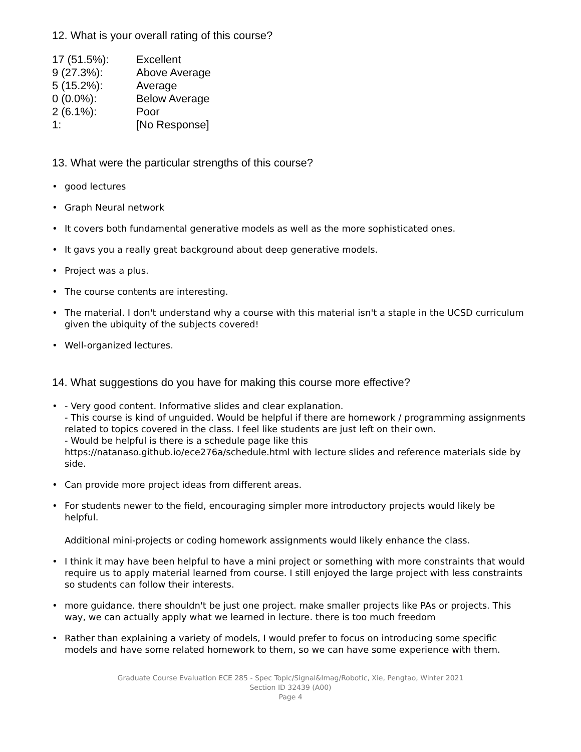12. What is your overall rating of this course?
| 17 (51.5%): | Excellent |
| 9 (27.3%): | Above Average |
| 5 (15.2%): | Average |
| 0 (0.0%): | Below Average |
| 2 (6.1%): | Poor |
| 1: | [No Response] |
13. What were the particular strengths of this course?
• good lectures
• Graph Neural network
• It covers both fundamental generative models as well as the more sophisticated ones.
• It gavs you a really great background about deep generative models.
• Project was a plus.
• The course contents are interesting.
• The material. I don't understand why a course with this material isn't a staple in the UCSD curriculum given the ubiquity of the subjects covered!
• Well-organized lectures.
14. What suggestions do you have for making this course more effective?
• - Very good content. Informative slides and clear explanation.
- This course is kind of unguided. Would be helpful if there are homework / programming assignments related to topics covered in the class. I feel like students are just left on their own.
- Would be helpful is there is a schedule page like this https://natanaso.github.io/ece276a/schedule.html with lecture slides and reference materials side by side.
• Can provide more project ideas from different areas.
•
For students newer to the field, encouraging simpler more introductory projects would likely be helpful.
Additional mini-projects or coding homework assignments would likely enhance the class.
• I think it may have been helpful to have a mini project or something with more constraints that would require us to apply material learned from course. I still enjoyed the large project with less constraints so students can follow their interests.
• more guidance. there shouldn't be just one project. make smaller projects like PAs or projects. This way, we can actually apply what we learned in lecture. there is too much freedom
• Rather than explaining a variety of models, I would prefer to focus on introducing some specific models and have some related homework to them, so we can have some experience with them.
Graduate Course Evaluation ECE 285 - Spec Topic/Signal&Imag/Robotic, Xie, Pengtao, Winter 2021
Section ID 32439 (A00)
Page 4